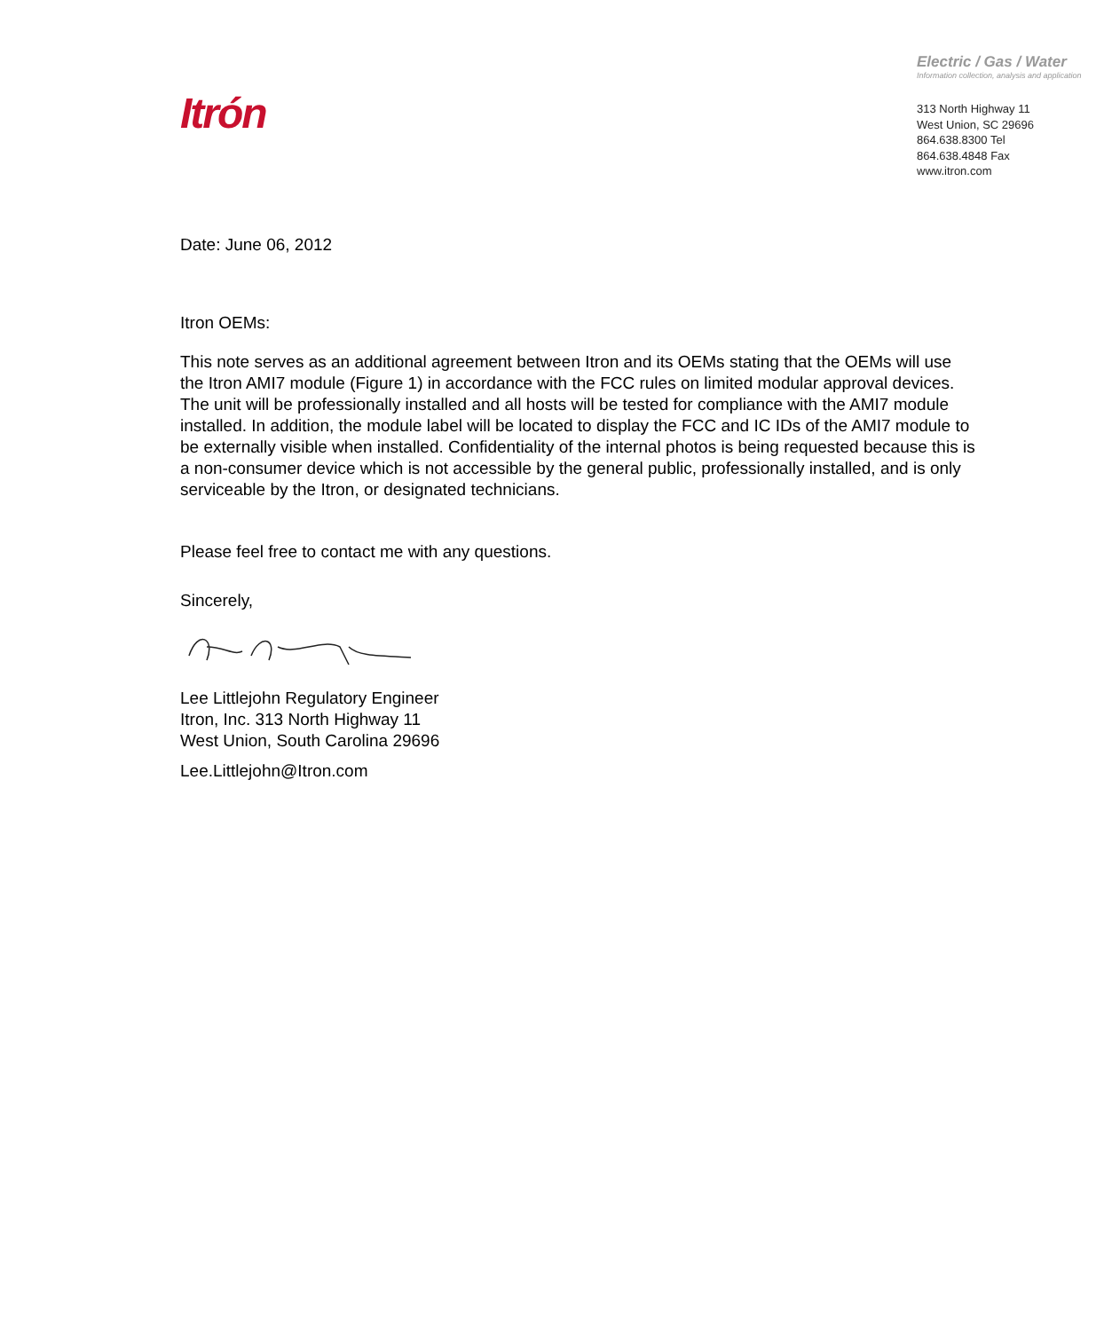Itrón
Electric / Gas / Water
Information collection, analysis and application
313 North Highway 11
West Union, SC 29696
864.638.8300 Tel
864.638.4848 Fax
www.itron.com
Date: June 06, 2012
Itron OEMs:
This note serves as an additional agreement between Itron and its OEMs stating that the OEMs will use the Itron AMI7 module (Figure 1) in accordance with the FCC rules on limited modular approval devices. The unit will be professionally installed and all hosts will be tested for compliance with the AMI7 module installed. In addition, the module label will be located to display the FCC and IC IDs of the AMI7 module to be externally visible when installed. Confidentiality of the internal photos is being requested because this is a non-consumer device which is not accessible by the general public, professionally installed, and is only serviceable by the Itron, or designated technicians.
Please feel free to contact me with any questions.
Sincerely,
Lee Littlejohn Regulatory Engineer Itron, Inc. 313 North Highway 11 West Union, South Carolina 29696
Lee.Littlejohn@Itron.com